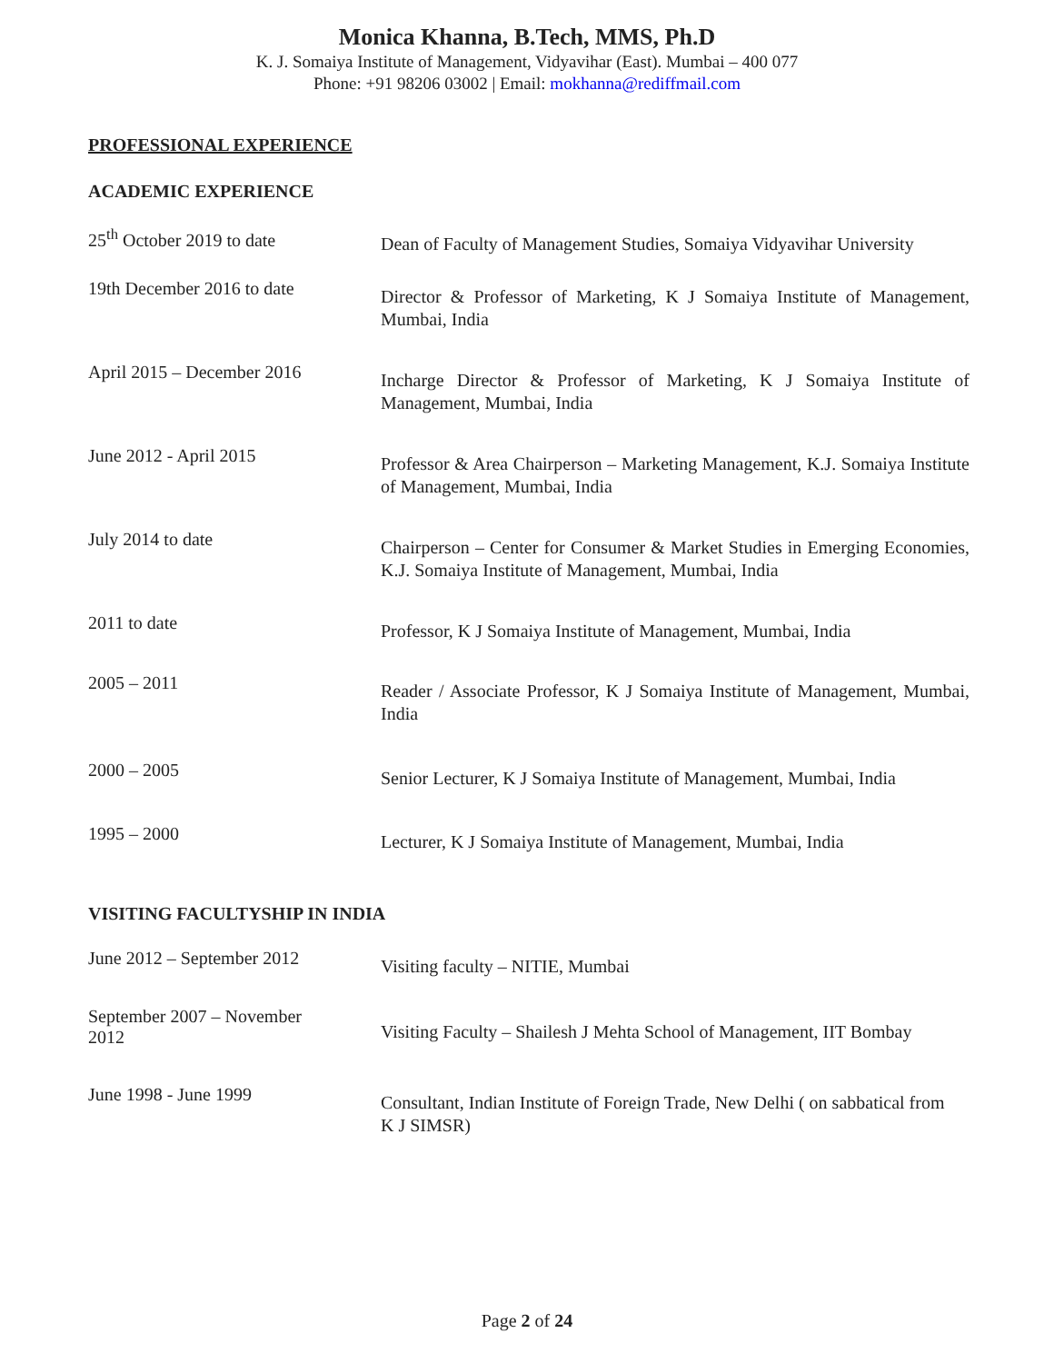Monica Khanna, B.Tech, MMS, Ph.D
K. J. Somaiya Institute of Management, Vidyavihar (East). Mumbai – 400 077
Phone: +91 98206 03002 | Email: mokhanna@rediffmail.com
PROFESSIONAL EXPERIENCE
ACADEMIC EXPERIENCE
| 25<sup>th</sup> October 2019 to date | Dean of Faculty of Management Studies, Somaiya Vidyavihar University |
| 19th December 2016 to date | Director & Professor of Marketing, K J Somaiya Institute of Management, Mumbai, India |
| April 2015 – December 2016 | Incharge Director & Professor of Marketing, K J Somaiya Institute of Management, Mumbai, India |
| June 2012 - April 2015 | Professor & Area Chairperson – Marketing Management, K.J. Somaiya Institute of Management, Mumbai, India |
| July 2014 to date | Chairperson – Center for Consumer & Market Studies in Emerging Economies, K.J. Somaiya Institute of Management, Mumbai, India |
| 2011 to date | Professor, K J Somaiya Institute of Management, Mumbai, India |
| 2005 – 2011 | Reader / Associate Professor, K J Somaiya Institute of Management, Mumbai, India |
| 2000 – 2005 | Senior Lecturer, K J Somaiya Institute of Management, Mumbai, India |
| 1995 – 2000 | Lecturer, K J Somaiya Institute of Management, Mumbai, India |
VISITING FACULTYSHIP IN INDIA
| June 2012 – September 2012 | Visiting faculty – NITIE, Mumbai |
| September 2007 – November 2012 | Visiting Faculty – Shailesh J Mehta School of Management, IIT Bombay |
| June 1998 - June 1999 | Consultant, Indian Institute of Foreign Trade, New Delhi ( on sabbatical from K J SIMSR) |
Page 2 of 24